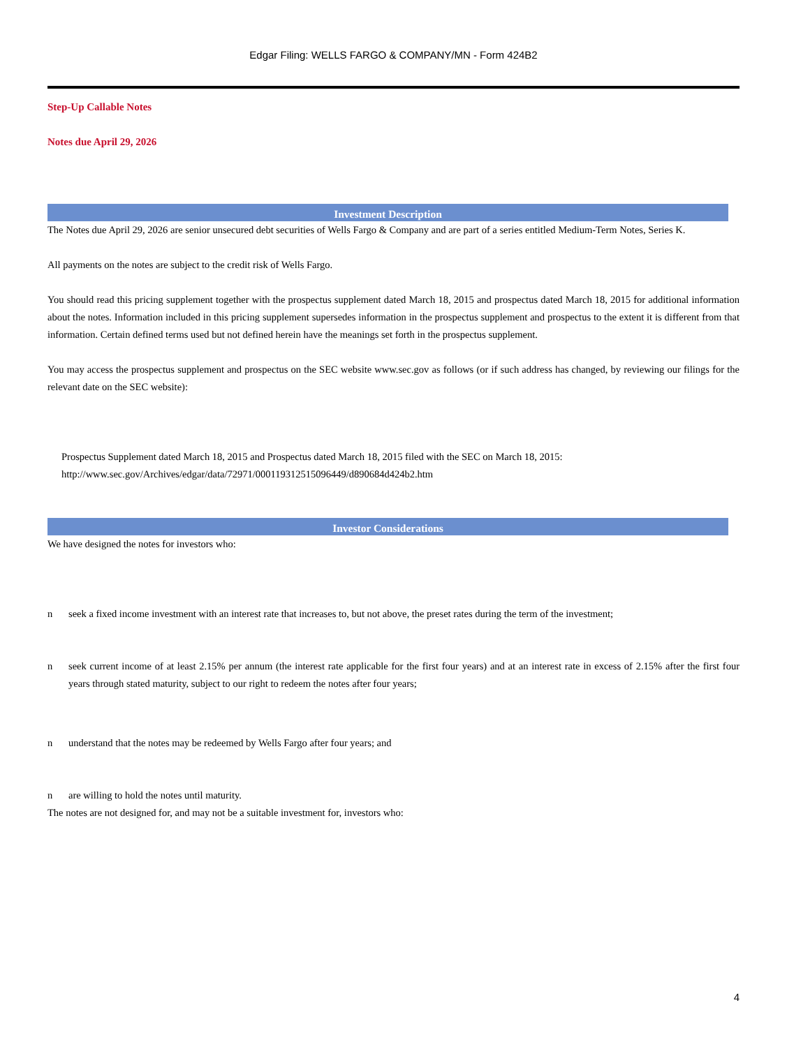Edgar Filing: WELLS FARGO & COMPANY/MN - Form 424B2
Step-Up Callable Notes
Notes due April 29, 2026
Investment Description
The Notes due April 29, 2026 are senior unsecured debt securities of Wells Fargo & Company and are part of a series entitled Medium-Term Notes, Series K.
All payments on the notes are subject to the credit risk of Wells Fargo.
You should read this pricing supplement together with the prospectus supplement dated March 18, 2015 and prospectus dated March 18, 2015 for additional information about the notes. Information included in this pricing supplement supersedes information in the prospectus supplement and prospectus to the extent it is different from that information. Certain defined terms used but not defined herein have the meanings set forth in the prospectus supplement.
You may access the prospectus supplement and prospectus on the SEC website www.sec.gov as follows (or if such address has changed, by reviewing our filings for the relevant date on the SEC website):
Prospectus Supplement dated March 18, 2015 and Prospectus dated March 18, 2015 filed with the SEC on March 18, 2015:
http://www.sec.gov/Archives/edgar/data/72971/000119312515096449/d890684d424b2.htm
Investor Considerations
We have designed the notes for investors who:
n seek a fixed income investment with an interest rate that increases to, but not above, the preset rates during the term of the investment;
n seek current income of at least 2.15% per annum (the interest rate applicable for the first four years) and at an interest rate in excess of 2.15% after the first four years through stated maturity, subject to our right to redeem the notes after four years;
n understand that the notes may be redeemed by Wells Fargo after four years; and
n are willing to hold the notes until maturity.
The notes are not designed for, and may not be a suitable investment for, investors who:
4